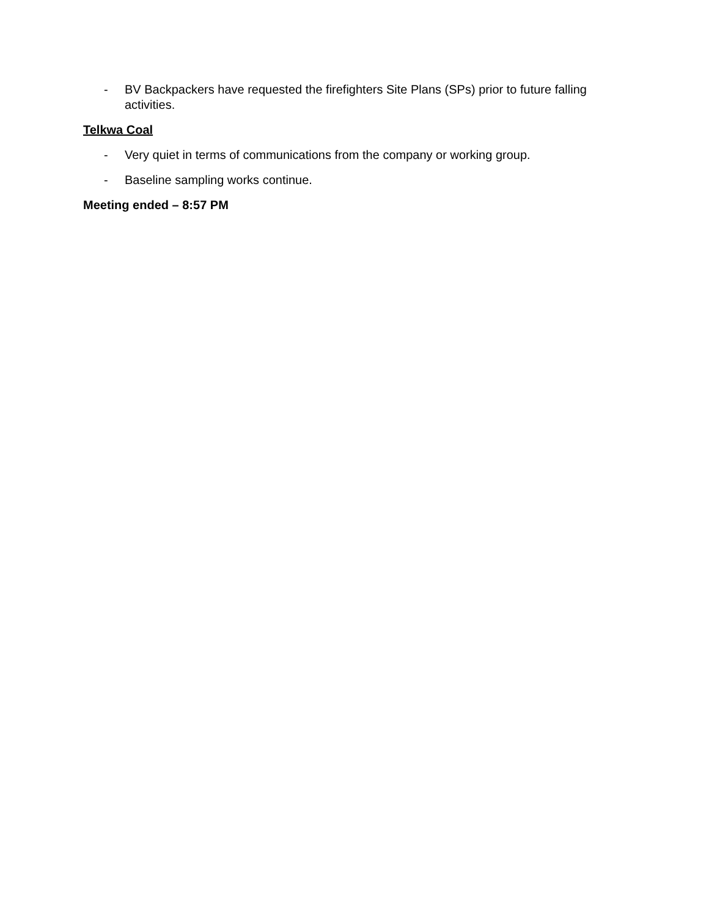- BV Backpackers have requested the firefighters Site Plans (SPs) prior to future falling activities.
Telkwa Coal
- Very quiet in terms of communications from the company or working group.
- Baseline sampling works continue.
Meeting ended – 8:57 PM